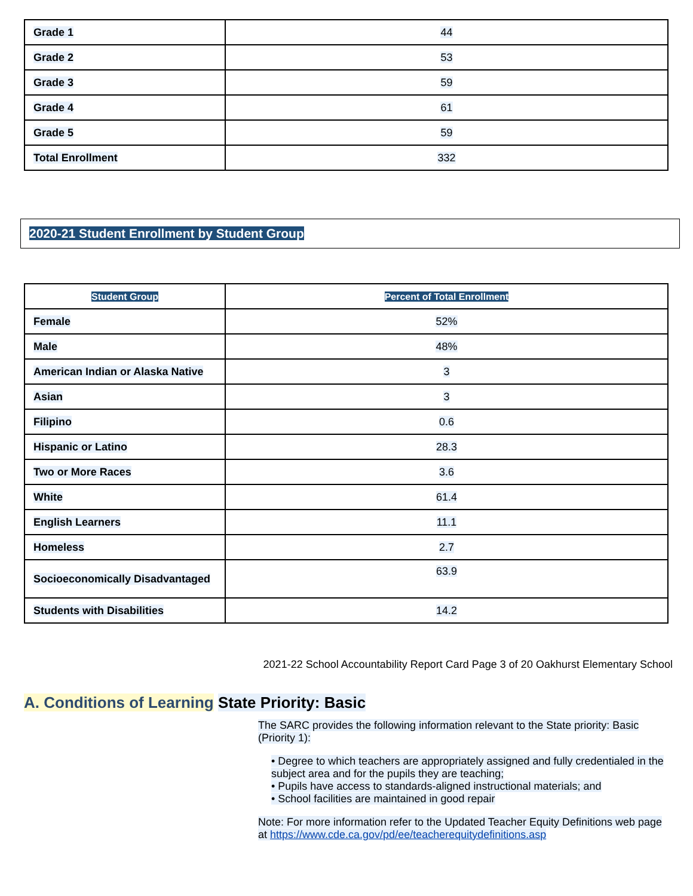| Grade 1 | 44 |
| Grade 2 | 53 |
| Grade 3 | 59 |
| Grade 4 | 61 |
| Grade 5 | 59 |
| Total Enrollment | 332 |
2020-21 Student Enrollment by Student Group
| Student Group | Percent of Total Enrollment |
| --- | --- |
| Female | 52% |
| Male | 48% |
| American Indian or Alaska Native | 3 |
| Asian | 3 |
| Filipino | 0.6 |
| Hispanic or Latino | 28.3 |
| Two or More Races | 3.6 |
| White | 61.4 |
| English Learners | 11.1 |
| Homeless | 2.7 |
| Socioeconomically Disadvantaged | 63.9 |
| Students with Disabilities | 14.2 |
2021-22 School Accountability Report Card Page 3 of 20 Oakhurst Elementary School
A. Conditions of Learning State Priority: Basic
The SARC provides the following information relevant to the State priority: Basic (Priority 1):
• Degree to which teachers are appropriately assigned and fully credentialed in the subject area and for the pupils they are teaching;
• Pupils have access to standards-aligned instructional materials; and
• School facilities are maintained in good repair
Note: For more information refer to the Updated Teacher Equity Definitions web page at https://www.cde.ca.gov/pd/ee/teacherequitydefinitions.asp